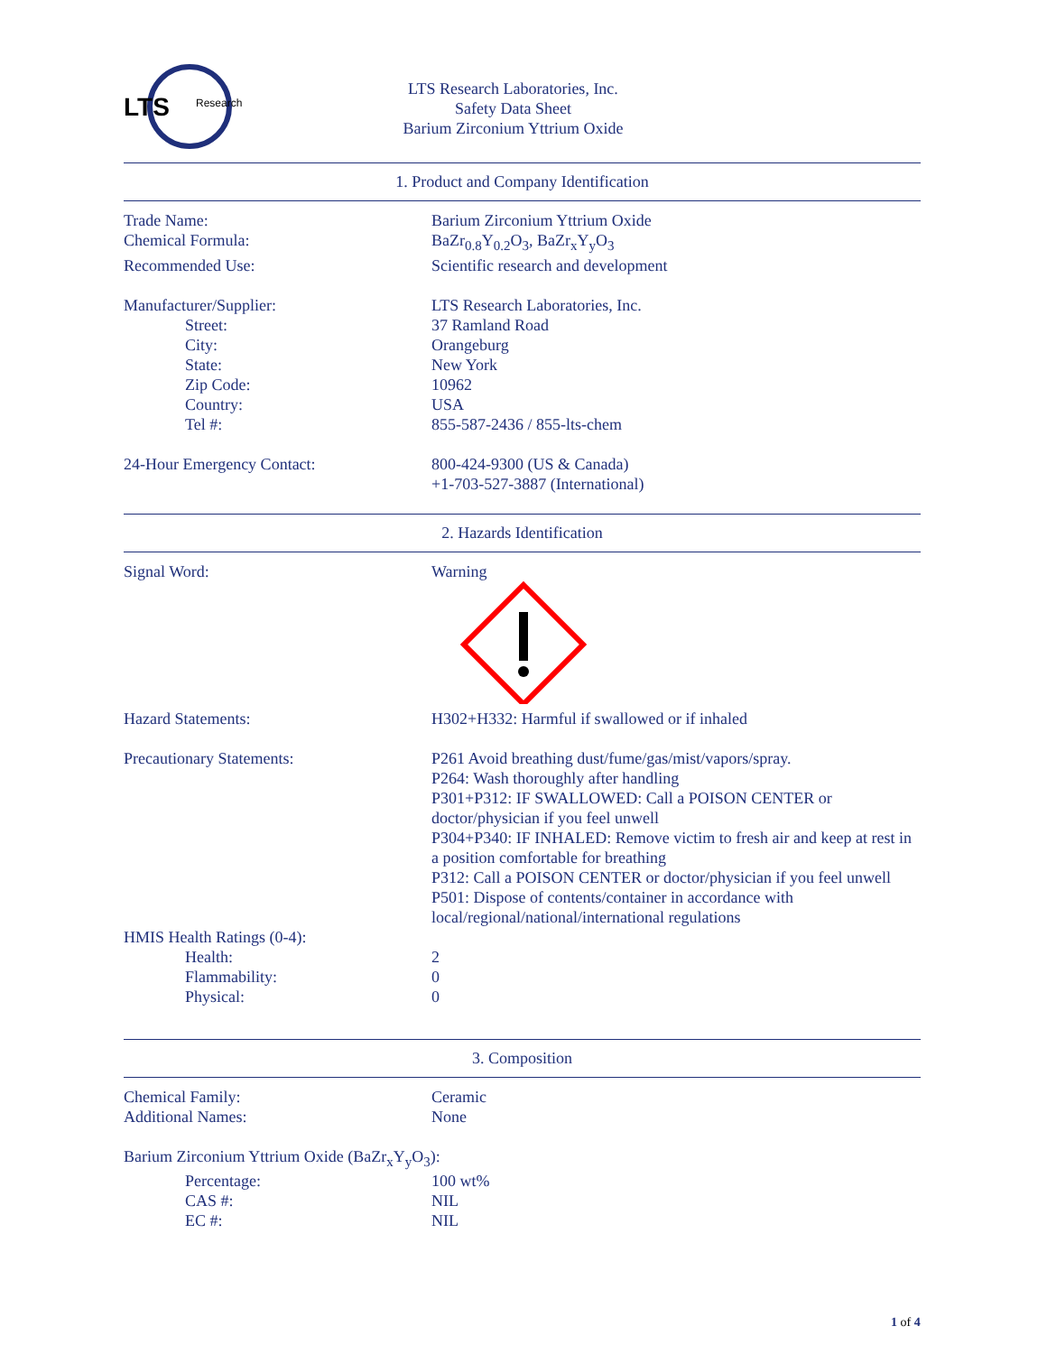LTS
Research
LTS Research Laboratories, Inc.
Safety Data Sheet
Barium Zirconium Yttrium Oxide
1. Product and Company Identification
Trade Name: Barium Zirconium Yttrium Oxide
Chemical Formula: BaZr<sub>0.8</sub>Y<sub>0.2</sub>O<sub>3</sub>, BaZr<sub>x</sub>Y<sub>y</sub>O<sub>3</sub>
Recommended Use: Scientific research and development
Manufacturer/Supplier: LTS Research Laboratories, Inc.
Street: 37 Ramland Road
City: Orangeburg
State: New York
Zip Code: 10962
Country: USA
Tel #: 855-587-2436 / 855-lts-chem
24-Hour Emergency Contact: 800-424-9300 (US & Canada)
+1-703-527-3887 (International)
2. Hazards Identification
Signal Word: Warning
Hazard Statements: H302+H332: Harmful if swallowed or if inhaled
Precautionary Statements: P261 Avoid breathing dust/fume/gas/mist/vapors/spray.
P264: Wash thoroughly after handling
P301+P312: IF SWALLOWED: Call a POISON CENTER or doctor/physician if you feel unwell
P304+P340: IF INHALED: Remove victim to fresh air and keep at rest in a position comfortable for breathing
P312: Call a POISON CENTER or doctor/physician if you feel unwell
P501: Dispose of contents/container in accordance with local/regional/national/international regulations
HMIS Health Ratings (0-4):
Health: 2
Flammability: 0
Physical: 0
3. Composition
Chemical Family: Ceramic
Additional Names: None
Barium Zirconium Yttrium Oxide (BaZr<sub>x</sub>Y<sub>y</sub>O<sub>3</sub>):
Percentage: 100 wt%
CAS #: NIL
EC #: NIL
1 of 4